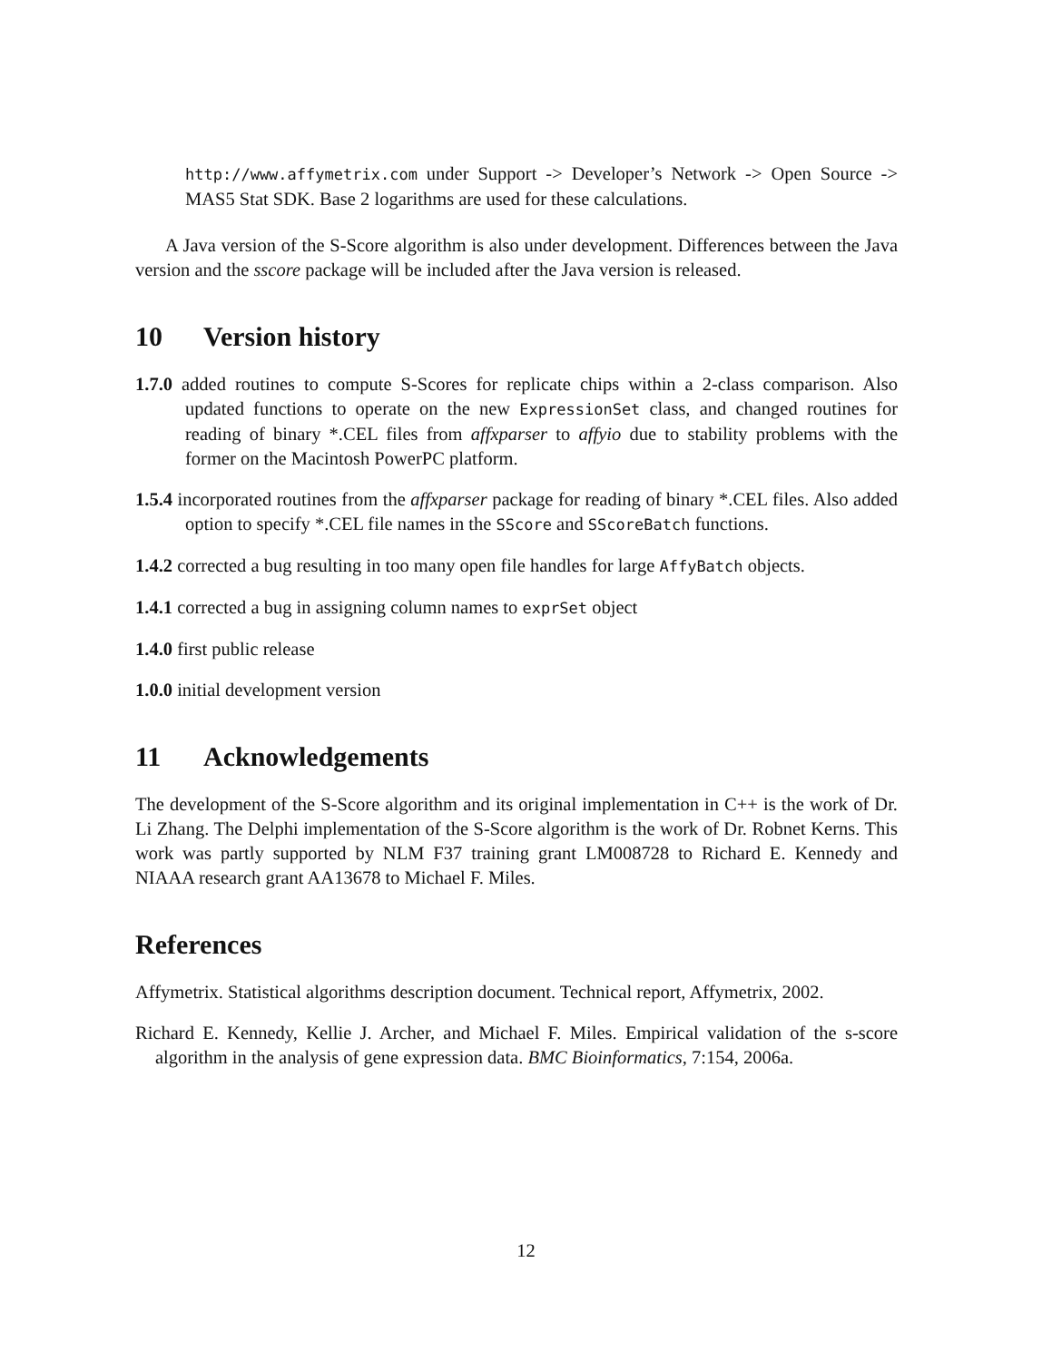http://www.affymetrix.com under Support -> Developer’s Network -> Open Source -> MAS5 Stat SDK. Base 2 logarithms are used for these calculations.
A Java version of the S-Score algorithm is also under development. Differences between the Java version and the sscore package will be included after the Java version is released.
10 Version history
1.7.0 added routines to compute S-Scores for replicate chips within a 2-class comparison. Also updated functions to operate on the new ExpressionSet class, and changed routines for reading of binary *.CEL files from affxparser to affyio due to stability problems with the former on the Macintosh PowerPC platform.
1.5.4 incorporated routines from the affxparser package for reading of binary *.CEL files. Also added option to specify *.CEL file names in the SScore and SScoreBatch functions.
1.4.2 corrected a bug resulting in too many open file handles for large AffyBatch objects.
1.4.1 corrected a bug in assigning column names to exprSet object
1.4.0 first public release
1.0.0 initial development version
11 Acknowledgements
The development of the S-Score algorithm and its original implementation in C++ is the work of Dr. Li Zhang. The Delphi implementation of the S-Score algorithm is the work of Dr. Robnet Kerns. This work was partly supported by NLM F37 training grant LM008728 to Richard E. Kennedy and NIAAA research grant AA13678 to Michael F. Miles.
References
Affymetrix. Statistical algorithms description document. Technical report, Affymetrix, 2002.
Richard E. Kennedy, Kellie J. Archer, and Michael F. Miles. Empirical validation of the s-score algorithm in the analysis of gene expression data. BMC Bioinformatics, 7:154, 2006a.
12